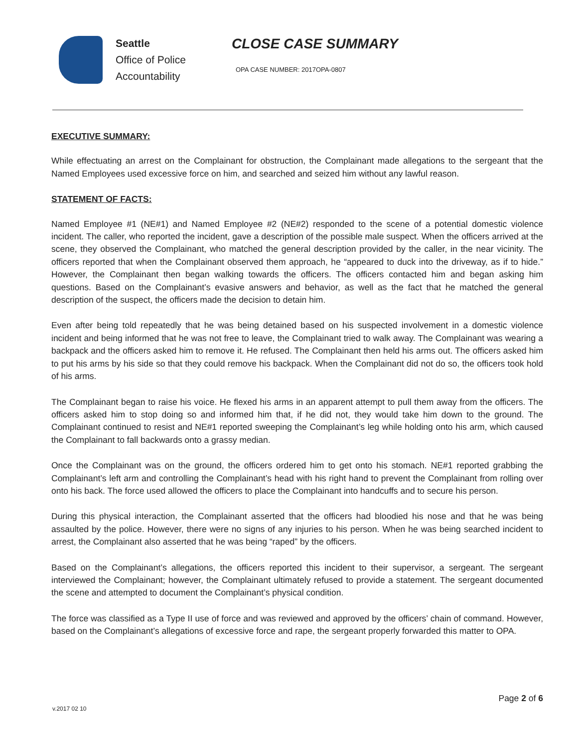Seattle
Office of Police
Accountability
CLOSE CASE SUMMARY
OPA CASE NUMBER: 2017OPA-0807
EXECUTIVE SUMMARY:
While effectuating an arrest on the Complainant for obstruction, the Complainant made allegations to the sergeant that the Named Employees used excessive force on him, and searched and seized him without any lawful reason.
STATEMENT OF FACTS:
Named Employee #1 (NE#1) and Named Employee #2 (NE#2) responded to the scene of a potential domestic violence incident. The caller, who reported the incident, gave a description of the possible male suspect. When the officers arrived at the scene, they observed the Complainant, who matched the general description provided by the caller, in the near vicinity. The officers reported that when the Complainant observed them approach, he “appeared to duck into the driveway, as if to hide.” However, the Complainant then began walking towards the officers. The officers contacted him and began asking him questions. Based on the Complainant’s evasive answers and behavior, as well as the fact that he matched the general description of the suspect, the officers made the decision to detain him.
Even after being told repeatedly that he was being detained based on his suspected involvement in a domestic violence incident and being informed that he was not free to leave, the Complainant tried to walk away. The Complainant was wearing a backpack and the officers asked him to remove it. He refused. The Complainant then held his arms out. The officers asked him to put his arms by his side so that they could remove his backpack. When the Complainant did not do so, the officers took hold of his arms.
The Complainant began to raise his voice. He flexed his arms in an apparent attempt to pull them away from the officers. The officers asked him to stop doing so and informed him that, if he did not, they would take him down to the ground. The Complainant continued to resist and NE#1 reported sweeping the Complainant’s leg while holding onto his arm, which caused the Complainant to fall backwards onto a grassy median.
Once the Complainant was on the ground, the officers ordered him to get onto his stomach. NE#1 reported grabbing the Complainant’s left arm and controlling the Complainant’s head with his right hand to prevent the Complainant from rolling over onto his back. The force used allowed the officers to place the Complainant into handcuffs and to secure his person.
During this physical interaction, the Complainant asserted that the officers had bloodied his nose and that he was being assaulted by the police. However, there were no signs of any injuries to his person. When he was being searched incident to arrest, the Complainant also asserted that he was being “raped” by the officers.
Based on the Complainant’s allegations, the officers reported this incident to their supervisor, a sergeant. The sergeant interviewed the Complainant; however, the Complainant ultimately refused to provide a statement. The sergeant documented the scene and attempted to document the Complainant’s physical condition.
The force was classified as a Type II use of force and was reviewed and approved by the officers’ chain of command. However, based on the Complainant’s allegations of excessive force and rape, the sergeant properly forwarded this matter to OPA.
Page 2 of 6
v.2017 02 10